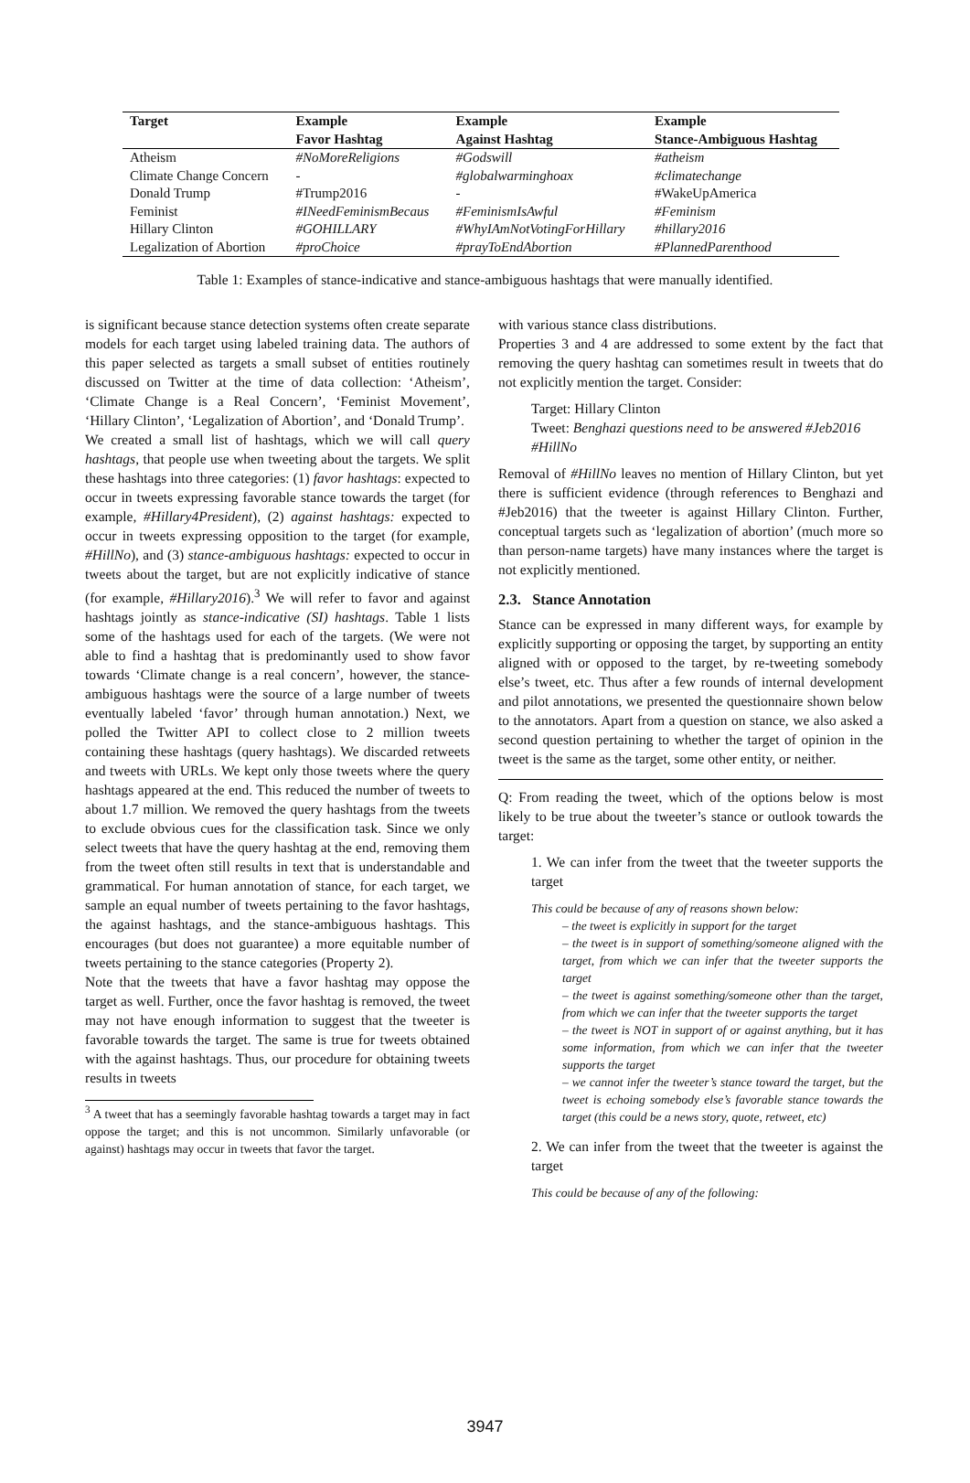| Target | Example | Example | Example |
| --- | --- | --- | --- |
| | Favor Hashtag | Against Hashtag | Stance-Ambiguous Hashtag |
| Atheism | #NoMoreReligions | #Godswill | #atheism |
| Climate Change Concern | - | #globalwarminghoax | #climatechange |
| Donald Trump | #Trump2016 | - | #WakeUpAmerica |
| Feminist | #INeedFeminismBecaus | #FeminismIsAwful | #Feminism |
| Hillary Clinton | #GOHILLARY | #WhyIAmNotVotingForHillary | #hillary2016 |
| Legalization of Abortion | #proChoice | #prayToEndAbortion | #PlannedParenthood |
Table 1: Examples of stance-indicative and stance-ambiguous hashtags that were manually identified.
is significant because stance detection systems often create separate models for each target using labeled training data. The authors of this paper selected as targets a small subset of entities routinely discussed on Twitter at the time of data collection: ‘Atheism’, ‘Climate Change is a Real Concern’, ‘Feminist Movement’, ‘Hillary Clinton’, ‘Legalization of Abortion’, and ‘Donald Trump’.
We created a small list of hashtags, which we will call query hashtags, that people use when tweeting about the targets. We split these hashtags into three categories: (1) favor hashtags: expected to occur in tweets expressing favorable stance towards the target (for example, #Hillary4President), (2) against hashtags: expected to occur in tweets expressing opposition to the target (for example, #HillNo), and (3) stance-ambiguous hashtags: expected to occur in tweets about the target, but are not explicitly indicative of stance (for example, #Hillary2016).<sup>3</sup> We will refer to favor and against hashtags jointly as stance-indicative (SI) hashtags. Table 1 lists some of the hashtags used for each of the targets. (We were not able to find a hashtag that is predominantly used to show favor towards ‘Climate change is a real concern’, however, the stance-ambiguous hashtags were the source of a large number of tweets eventually labeled ‘favor’ through human annotation.) Next, we polled the Twitter API to collect close to 2 million tweets containing these hashtags (query hashtags). We discarded retweets and tweets with URLs. We kept only those tweets where the query hashtags appeared at the end. This reduced the number of tweets to about 1.7 million. We removed the query hashtags from the tweets to exclude obvious cues for the classification task. Since we only select tweets that have the query hashtag at the end, removing them from the tweet often still results in text that is understandable and grammatical. For human annotation of stance, for each target, we sample an equal number of tweets pertaining to the favor hashtags, the against hashtags, and the stance-ambiguous hashtags. This encourages (but does not guarantee) a more equitable number of tweets pertaining to the stance categories (Property 2).
Note that the tweets that have a favor hashtag may oppose the target as well. Further, once the favor hashtag is removed, the tweet may not have enough information to suggest that the tweeter is favorable towards the target. The same is true for tweets obtained with the against hashtags. Thus, our procedure for obtaining tweets results in tweets
<sup>3</sup> A tweet that has a seemingly favorable hashtag towards a target may in fact oppose the target; and this is not uncommon. Similarly unfavorable (or against) hashtags may occur in tweets that favor the target.
with various stance class distributions.
Properties 3 and 4 are addressed to some extent by the fact that removing the query hashtag can sometimes result in tweets that do not explicitly mention the target. Consider:
Target: Hillary Clinton
Tweet: Benghazi questions need to be answered #Jeb2016 #HillNo
Removal of #HillNo leaves no mention of Hillary Clinton, but yet there is sufficient evidence (through references to Benghazi and #Jeb2016) that the tweeter is against Hillary Clinton. Further, conceptual targets such as ‘legalization of abortion’ (much more so than person-name targets) have many instances where the target is not explicitly mentioned.
2.3. Stance Annotation
Stance can be expressed in many different ways, for example by explicitly supporting or opposing the target, by supporting an entity aligned with or opposed to the target, by re-tweeting somebody else’s tweet, etc. Thus after a few rounds of internal development and pilot annotations, we presented the questionnaire shown below to the annotators. Apart from a question on stance, we also asked a second question pertaining to whether the target of opinion in the tweet is the same as the target, some other entity, or neither.
Q: From reading the tweet, which of the options below is most likely to be true about the tweeter’s stance or outlook towards the target:
1. We can infer from the tweet that the tweeter supports the target
This could be because of any of reasons shown below:
– the tweet is explicitly in support for the target
– the tweet is in support of something/someone aligned with the target, from which we can infer that the tweeter supports the target
– the tweet is against something/someone other than the target, from which we can infer that the tweeter supports the target
– the tweet is NOT in support of or against anything, but it has some information, from which we can infer that the tweeter supports the target
– we cannot infer the tweeter’s stance toward the target, but the tweet is echoing somebody else’s favorable stance towards the target (this could be a news story, quote, retweet, etc)
2. We can infer from the tweet that the tweeter is against the target
This could be because of any of the following:
3947